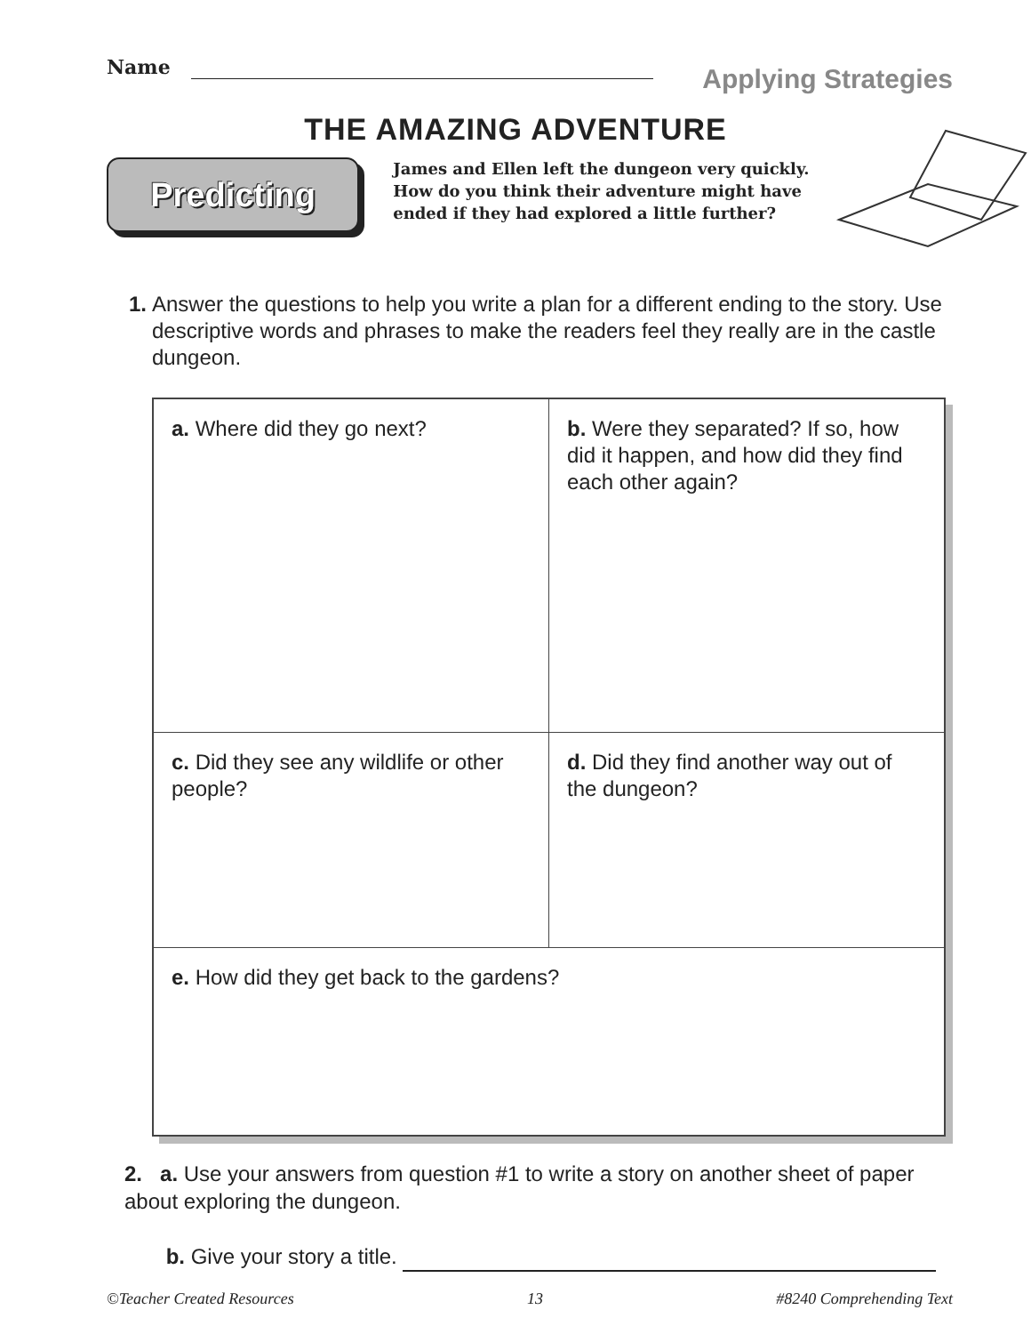Name
Applying Strategies
THE AMAZING ADVENTURE
Predicting
James and Ellen left the dungeon very quickly. How do you think their adventure might have ended if they had explored a little further?
1.
Answer the questions to help you write a plan for a different ending to the story. Use descriptive words and phrases to make the readers feel they really are in the castle dungeon.
| a. Where did they go next? | b. Were they separated? If so, how did it happen, and how did they find each other again? |
| c. Did they see any wildlife or other people? | d. Did they find another way out of the dungeon? |
| e. How did they get back to the gardens? | |
2. a. Use your answers from question #1 to write a story on another sheet of paper about exploring the dungeon.
b. Give your story a title.
©Teacher Created Resources 13 #8240 Comprehending Text